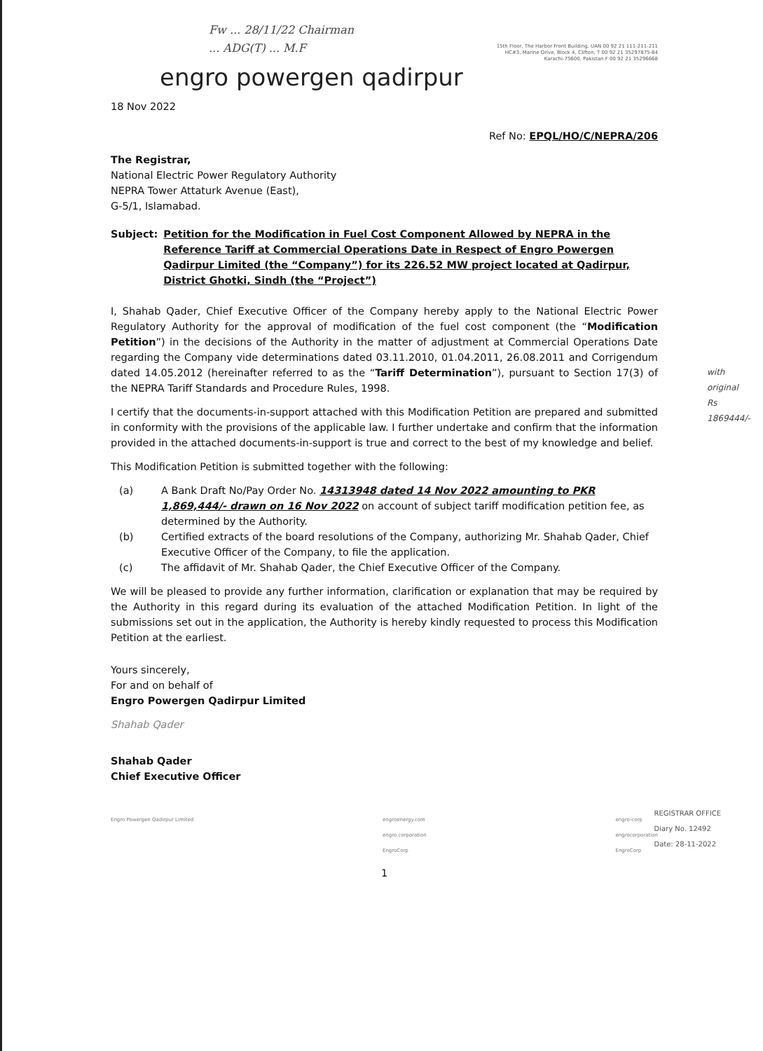Fw ... 28/11/22 Chairman
... ADG(T) ... M.F
15th Floor, The Harbor Front Building, UAN 00 92 21 111-211-211
HC#3, Marine Drive, Block 4, Clifton, T 00 92 21 35297875-84
Karachi-75600, Pakistan F 00 92 21 35296668
engro powergen qadirpur
18 Nov 2022
Ref No: EPQL/HO/C/NEPRA/206
The Registrar,
National Electric Power Regulatory Authority
NEPRA Tower Attaturk Avenue (East),
G-5/1, Islamabad.
Subject: Petition for the Modification in Fuel Cost Component Allowed by NEPRA in the Reference Tariff at Commercial Operations Date in Respect of Engro Powergen Qadirpur Limited (the “Company”) for its 226.52 MW project located at Qadirpur, District Ghotki, Sindh (the “Project”)
I, Shahab Qader, Chief Executive Officer of the Company hereby apply to the National Electric Power Regulatory Authority for the approval of modification of the fuel cost component (the “Modification Petition”) in the decisions of the Authority in the matter of adjustment at Commercial Operations Date regarding the Company vide determinations dated 03.11.2010, 01.04.2011, 26.08.2011 and Corrigendum dated 14.05.2012 (hereinafter referred to as the “Tariff Determination”), pursuant to Section 17(3) of the NEPRA Tariff Standards and Procedure Rules, 1998.
I certify that the documents-in-support attached with this Modification Petition are prepared and submitted in conformity with the provisions of the applicable law. I further undertake and confirm that the information provided in the attached documents-in-support is true and correct to the best of my knowledge and belief.
This Modification Petition is submitted together with the following:
(a) A Bank Draft No/Pay Order No. 14313948 dated 14 Nov 2022 amounting to PKR 1,869,444/- drawn on 16 Nov 2022 on account of subject tariff modification petition fee, as determined by the Authority.
(b) Certified extracts of the board resolutions of the Company, authorizing Mr. Shahab Qader, Chief Executive Officer of the Company, to file the application.
(c) The affidavit of Mr. Shahab Qader, the Chief Executive Officer of the Company.
We will be pleased to provide any further information, clarification or explanation that may be required by the Authority in this regard during its evaluation of the attached Modification Petition. In light of the submissions set out in the application, the Authority is hereby kindly requested to process this Modification Petition at the earliest.
Yours sincerely,
For and on behalf of
Engro Powergen Qadirpur Limited
Shahab Qader
Shahab Qader
Chief Executive Officer
Engro Powergen Qadirpur Limited engroenergy.com
engro.corporation
EngroCorp engro-corp
engrocorporation
EngroCorp
1
with original Rs 1869444/-
REGISTRAR OFFICE
Diary No. 12492
Date: 28-11-2022